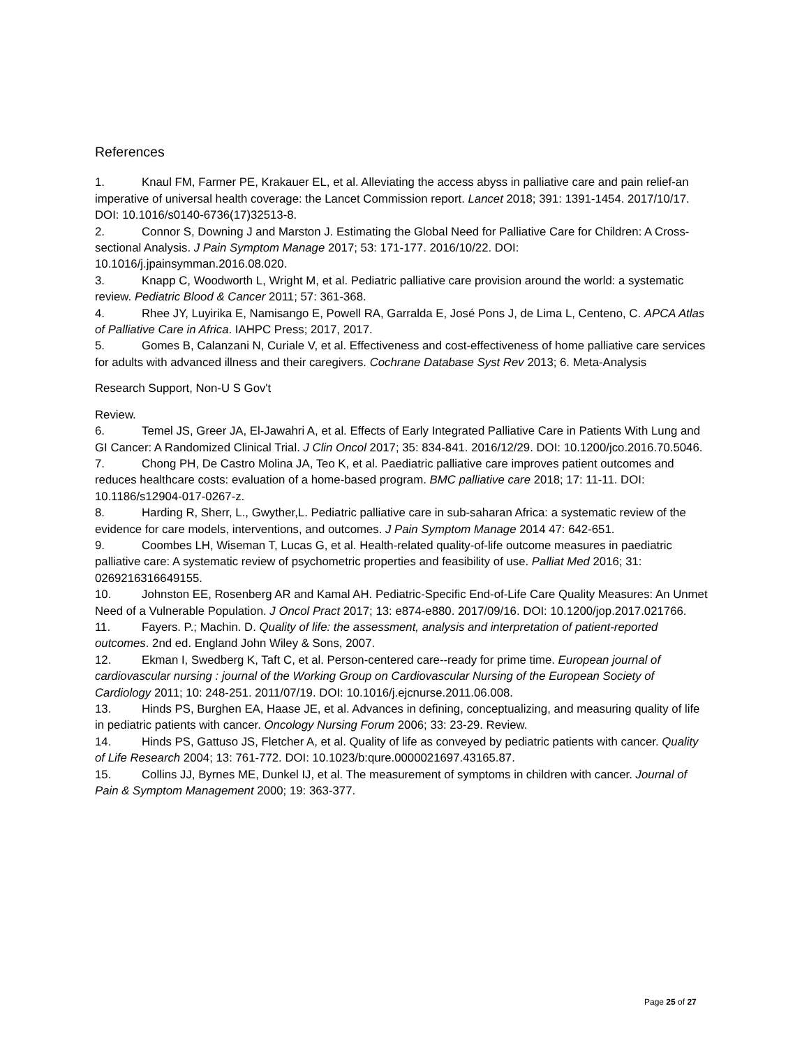References
1. Knaul FM, Farmer PE, Krakauer EL, et al. Alleviating the access abyss in palliative care and pain relief-an imperative of universal health coverage: the Lancet Commission report. Lancet 2018; 391: 1391-1454. 2017/10/17. DOI: 10.1016/s0140-6736(17)32513-8.
2. Connor S, Downing J and Marston J. Estimating the Global Need for Palliative Care for Children: A Cross-sectional Analysis. J Pain Symptom Manage 2017; 53: 171-177. 2016/10/22. DOI: 10.1016/j.jpainsymman.2016.08.020.
3. Knapp C, Woodworth L, Wright M, et al. Pediatric palliative care provision around the world: a systematic review. Pediatric Blood & Cancer 2011; 57: 361-368.
4. Rhee JY, Luyirika E, Namisango E, Powell RA, Garralda E, José Pons J, de Lima L, Centeno, C. APCA Atlas of Palliative Care in Africa. IAHPC Press; 2017, 2017.
5. Gomes B, Calanzani N, Curiale V, et al. Effectiveness and cost-effectiveness of home palliative care services for adults with advanced illness and their caregivers. Cochrane Database Syst Rev 2013; 6. Meta-Analysis
Research Support, Non-U S Gov't
Review.
6. Temel JS, Greer JA, El-Jawahri A, et al. Effects of Early Integrated Palliative Care in Patients With Lung and GI Cancer: A Randomized Clinical Trial. J Clin Oncol 2017; 35: 834-841. 2016/12/29. DOI: 10.1200/jco.2016.70.5046.
7. Chong PH, De Castro Molina JA, Teo K, et al. Paediatric palliative care improves patient outcomes and reduces healthcare costs: evaluation of a home-based program. BMC palliative care 2018; 17: 11-11. DOI: 10.1186/s12904-017-0267-z.
8. Harding R, Sherr, L., Gwyther,L. Pediatric palliative care in sub-saharan Africa: a systematic review of the evidence for care models, interventions, and outcomes. J Pain Symptom Manage 2014 47: 642-651.
9. Coombes LH, Wiseman T, Lucas G, et al. Health-related quality-of-life outcome measures in paediatric palliative care: A systematic review of psychometric properties and feasibility of use. Palliat Med 2016; 31: 0269216316649155.
10. Johnston EE, Rosenberg AR and Kamal AH. Pediatric-Specific End-of-Life Care Quality Measures: An Unmet Need of a Vulnerable Population. J Oncol Pract 2017; 13: e874-e880. 2017/09/16. DOI: 10.1200/jop.2017.021766.
11. Fayers. P.; Machin. D. Quality of life: the assessment, analysis and interpretation of patient-reported outcomes. 2nd ed. England John Wiley & Sons, 2007.
12. Ekman I, Swedberg K, Taft C, et al. Person-centered care--ready for prime time. European journal of cardiovascular nursing : journal of the Working Group on Cardiovascular Nursing of the European Society of Cardiology 2011; 10: 248-251. 2011/07/19. DOI: 10.1016/j.ejcnurse.2011.06.008.
13. Hinds PS, Burghen EA, Haase JE, et al. Advances in defining, conceptualizing, and measuring quality of life in pediatric patients with cancer. Oncology Nursing Forum 2006; 33: 23-29. Review.
14. Hinds PS, Gattuso JS, Fletcher A, et al. Quality of life as conveyed by pediatric patients with cancer. Quality of Life Research 2004; 13: 761-772. DOI: 10.1023/b:qure.0000021697.43165.87.
15. Collins JJ, Byrnes ME, Dunkel IJ, et al. The measurement of symptoms in children with cancer. Journal of Pain & Symptom Management 2000; 19: 363-377.
Page 25 of 27